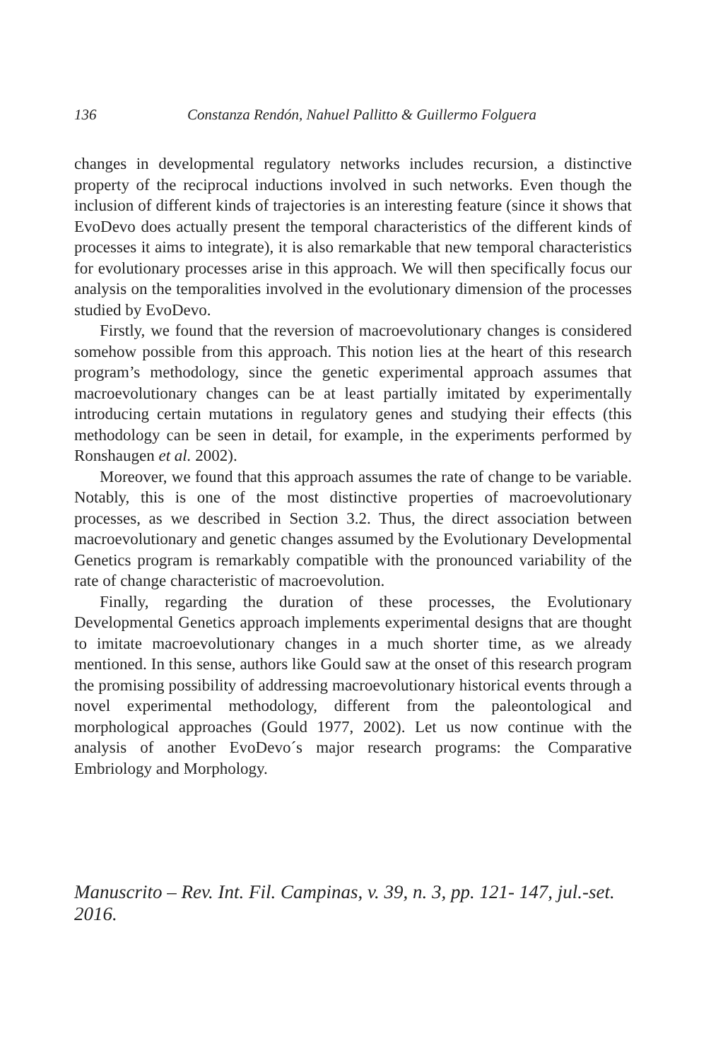136 Constanza Rendón, Nahuel Pallitto & Guillermo Folguera
changes in developmental regulatory networks includes recursion, a distinctive property of the reciprocal inductions involved in such networks. Even though the inclusion of different kinds of trajectories is an interesting feature (since it shows that EvoDevo does actually present the temporal characteristics of the different kinds of processes it aims to integrate), it is also remarkable that new temporal characteristics for evolutionary processes arise in this approach. We will then specifically focus our analysis on the temporalities involved in the evolutionary dimension of the processes studied by EvoDevo.
Firstly, we found that the reversion of macroevolutionary changes is considered somehow possible from this approach. This notion lies at the heart of this research program’s methodology, since the genetic experimental approach assumes that macroevolutionary changes can be at least partially imitated by experimentally introducing certain mutations in regulatory genes and studying their effects (this methodology can be seen in detail, for example, in the experiments performed by Ronshaugen et al. 2002).
Moreover, we found that this approach assumes the rate of change to be variable. Notably, this is one of the most distinctive properties of macroevolutionary processes, as we described in Section 3.2. Thus, the direct association between macroevolutionary and genetic changes assumed by the Evolutionary Developmental Genetics program is remarkably compatible with the pronounced variability of the rate of change characteristic of macroevolution.
Finally, regarding the duration of these processes, the Evolutionary Developmental Genetics approach implements experimental designs that are thought to imitate macroevolutionary changes in a much shorter time, as we already mentioned. In this sense, authors like Gould saw at the onset of this research program the promising possibility of addressing macroevolutionary historical events through a novel experimental methodology, different from the paleontological and morphological approaches (Gould 1977, 2002). Let us now continue with the analysis of another EvoDevo´s major research programs: the Comparative Embriology and Morphology.
Manuscrito – Rev. Int. Fil. Campinas, v. 39, n. 3, pp. 121- 147, jul.-set. 2016.